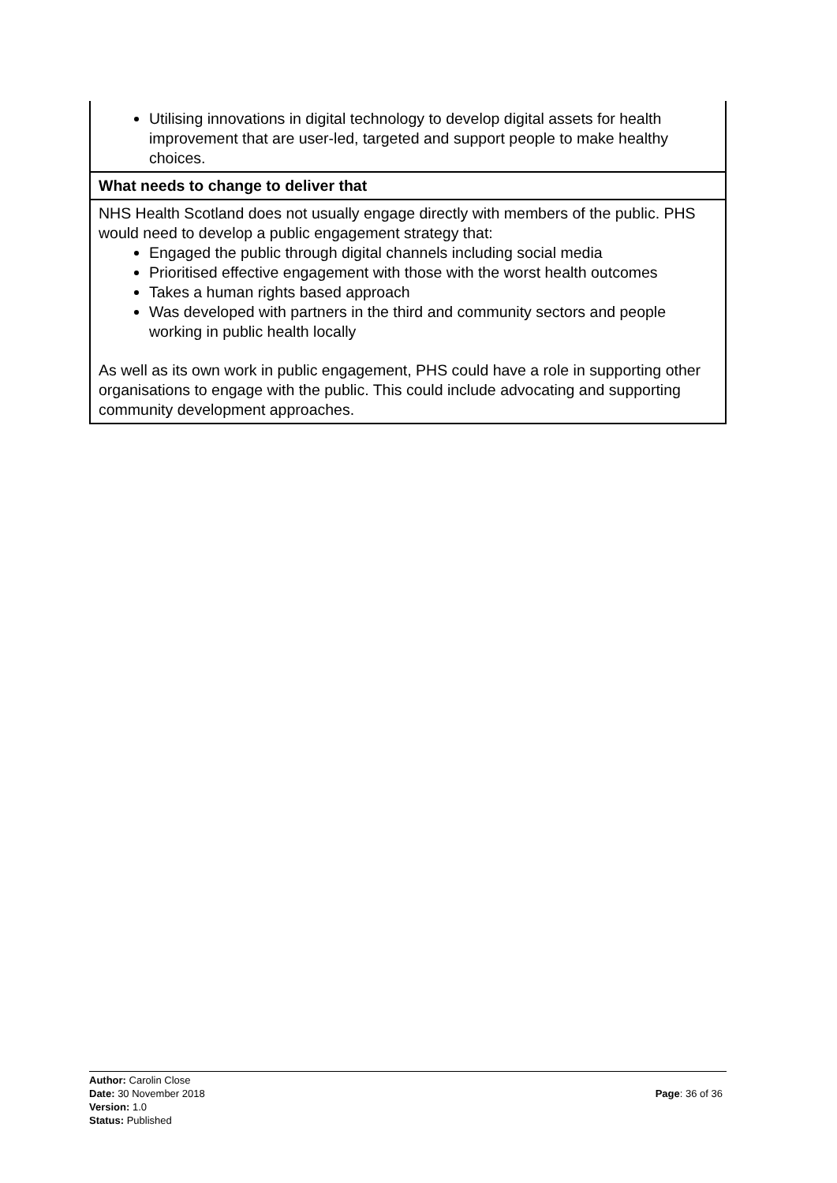| Utilising innovations in digital technology to develop digital assets for health improvement that are user-led, targeted and support people to make healthy choices. |
| What needs to change to deliver that |
| NHS Health Scotland does not usually engage directly with members of the public. PHS would need to develop a public engagement strategy that: Engaged the public through digital channels including social media Prioritised effective engagement with those with the worst health outcomes Takes a human rights based approach Was developed with partners in the third and community sectors and people working in public health locally As well as its own work in public engagement, PHS could have a role in supporting other organisations to engage with the public. This could include advocating and supporting community development approaches. |
Author: Carolin Close
Date: 30 November 2018
Page: 36 of 36
Version: 1.0
Status: Published